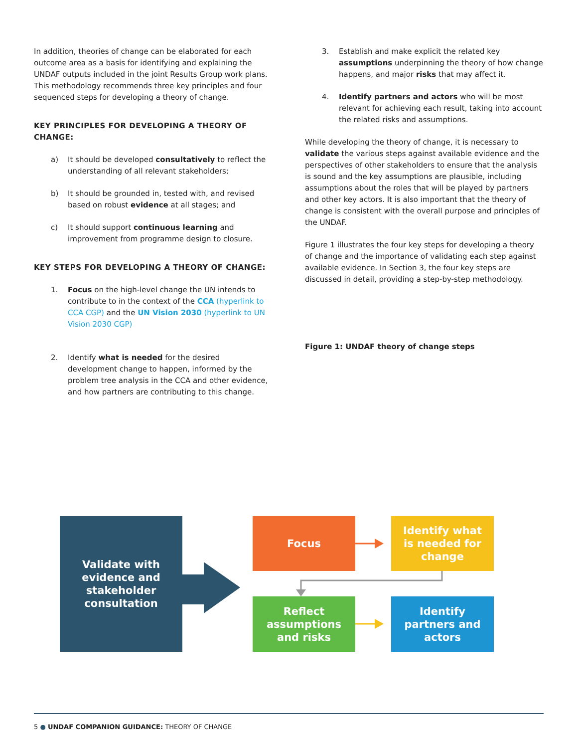In addition, theories of change can be elaborated for each outcome area as a basis for identifying and explaining the UNDAF outputs included in the joint Results Group work plans. This methodology recommends three key principles and four sequenced steps for developing a theory of change.
KEY PRINCIPLES FOR DEVELOPING A THEORY OF CHANGE:
a) It should be developed consultatively to reflect the understanding of all relevant stakeholders;
b) It should be grounded in, tested with, and revised based on robust evidence at all stages; and
c) It should support continuous learning and improvement from programme design to closure.
KEY STEPS FOR DEVELOPING A THEORY OF CHANGE:
1. Focus on the high-level change the UN intends to contribute to in the context of the CCA (hyperlink to CCA CGP) and the UN Vision 2030 (hyperlink to UN Vision 2030 CGP)
2. Identify what is needed for the desired development change to happen, informed by the problem tree analysis in the CCA and other evidence, and how partners are contributing to this change.
3. Establish and make explicit the related key assumptions underpinning the theory of how change happens, and major risks that may affect it.
4. Identify partners and actors who will be most relevant for achieving each result, taking into account the related risks and assumptions.
While developing the theory of change, it is necessary to validate the various steps against available evidence and the perspectives of other stakeholders to ensure that the analysis is sound and the key assumptions are plausible, including assumptions about the roles that will be played by partners and other key actors. It is also important that the theory of change is consistent with the overall purpose and principles of the UNDAF.
Figure 1 illustrates the four key steps for developing a theory of change and the importance of validating each step against available evidence. In Section 3, the four key steps are discussed in detail, providing a step-by-step methodology.
Figure 1: UNDAF theory of change steps
Validate with
evidence and
stakeholder
consultation
Focus
Identify what
is needed for
change
Reflect
assumptions
and risks
Identify
partners and
actors
5 ● UNDAF COMPANION GUIDANCE: THEORY OF CHANGE